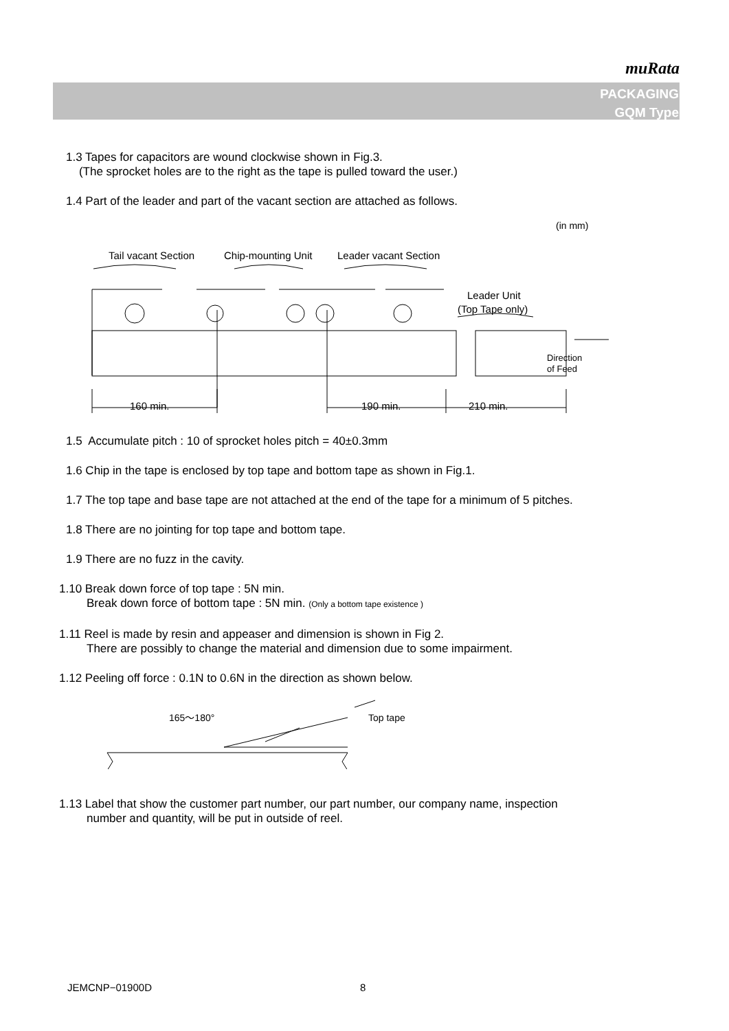muRata
PACKAGING
GQM Type
1.3 Tapes for capacitors are wound clockwise shown in Fig.3.
(The sprocket holes are to the right as the tape is pulled toward the user.)
1.4 Part of the leader and part of the vacant section are attached as follows.
(in mm)
Tail vacant Section
Chip-mounting Unit
Leader vacant Section
Leader Unit
(Top Tape only)
160 min.
190 min.
210 min.
Direction
of Feed
1.5 Accumulate pitch : 10 of sprocket holes pitch = 40±0.3mm
1.6 Chip in the tape is enclosed by top tape and bottom tape as shown in Fig.1.
1.7 The top tape and base tape are not attached at the end of the tape for a minimum of 5 pitches.
1.8 There are no jointing for top tape and bottom tape.
1.9 There are no fuzz in the cavity.
1.10 Break down force of top tape : 5N min.
Break down force of bottom tape : 5N min. (Only a bottom tape existence )
1.11 Reel is made by resin and appeaser and dimension is shown in Fig 2.
There are possibly to change the material and dimension due to some impairment.
1.12 Peeling off force : 0.1N to 0.6N in the direction as shown below.
165～180°
Top tape
1.13 Label that show the customer part number, our part number, our company name, inspection
number and quantity, will be put in outside of reel.
JEMCNP−01900D 8